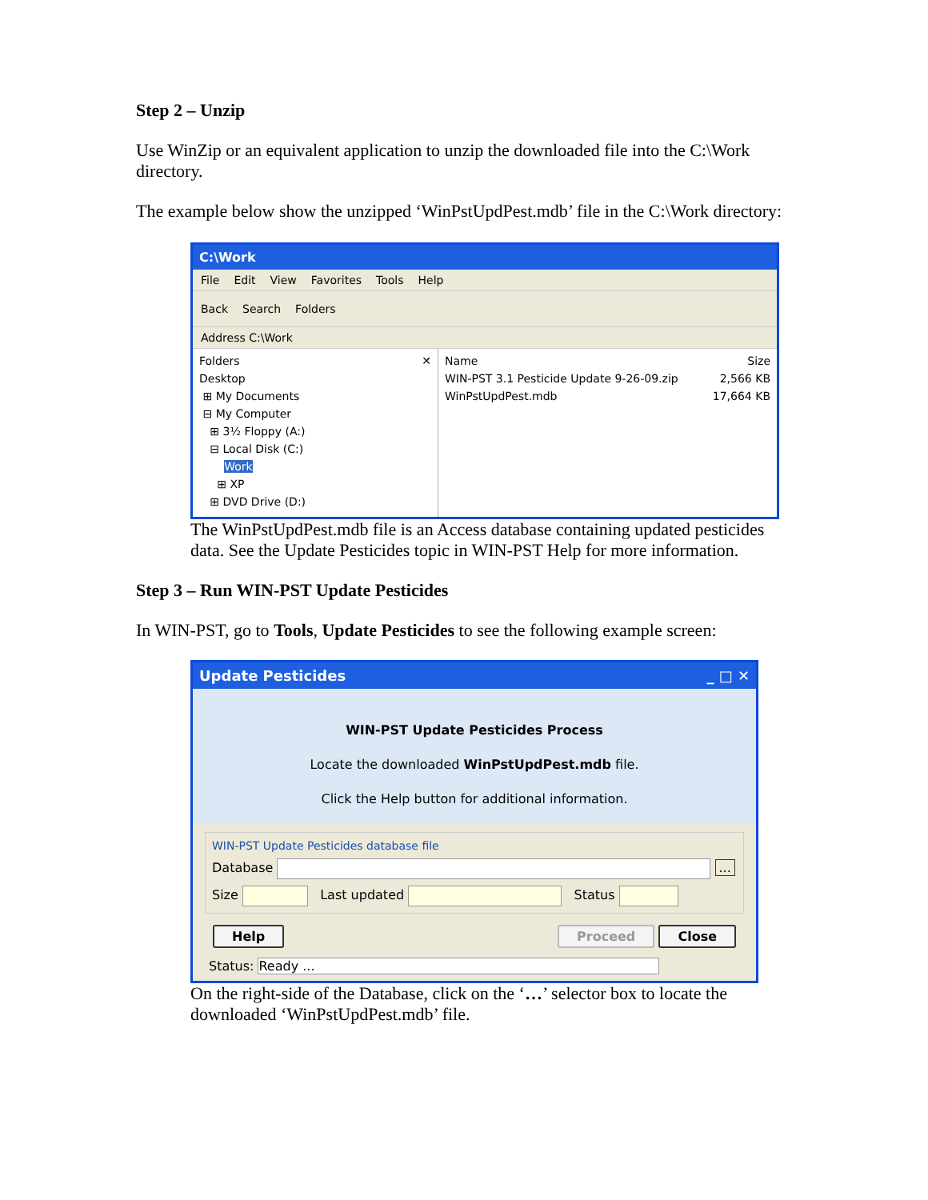Step 2 – Unzip
Use WinZip or an equivalent application to unzip the downloaded file into the C:\Work directory.
The example below show the unzipped ‘WinPstUpdPest.mdb’ file in the C:\Work directory:
C:\Work
File Edit View Favorites Tools Help
Back Search Folders
Address C:\Work
Folders ✕
Desktop
⊞ My Documents
⊟ My Computer
⊞ 3½ Floppy (A:)
⊟ Local Disk (C:)
Work
⊞ XP
⊞ DVD Drive (D:)
Name Size
WIN-PST 3.1 Pesticide Update 9-26-09.zip 2,566 KB
WinPstUpdPest.mdb 17,664 KB
The WinPstUpdPest.mdb file is an Access database containing updated pesticides data. See the Update Pesticides topic in WIN-PST Help for more information.
Step 3 – Run WIN-PST Update Pesticides
In WIN-PST, go to Tools, Update Pesticides to see the following example screen:
Update Pesticides _ □ ✕
WIN-PST Update Pesticides Process
Locate the downloaded WinPstUpdPest.mdb file.
Click the Help button for additional information.
WIN-PST Update Pesticides database file
Database ...
Size Last updated Status
Help Proceed Close
Status: Ready ...
On the right-side of the Database, click on the ‘…’ selector box to locate the downloaded ‘WinPstUpdPest.mdb’ file.